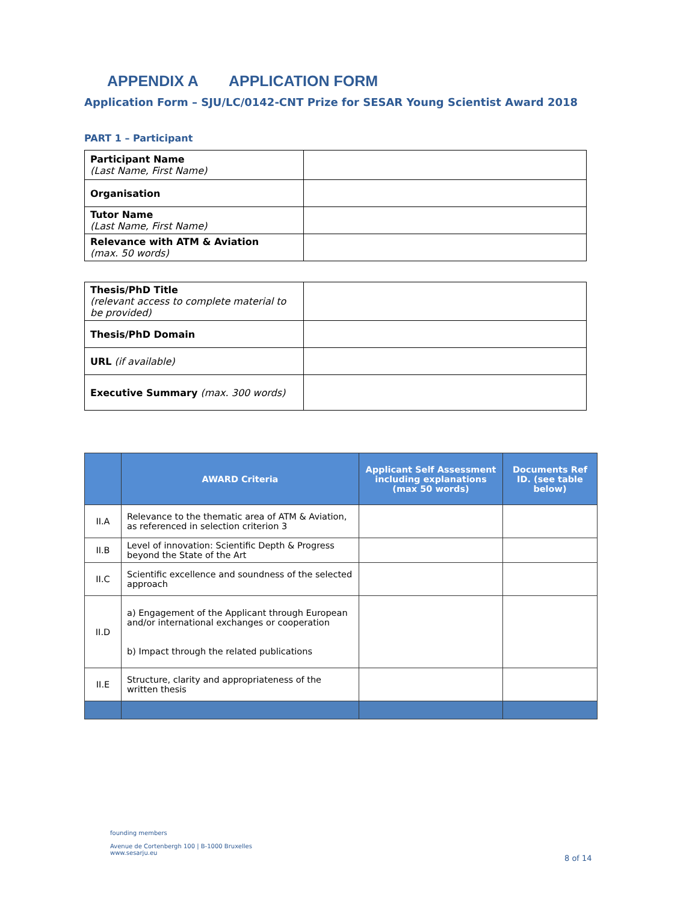APPENDIX A APPLICATION FORM
Application Form – SJU/LC/0142-CNT Prize for SESAR Young Scientist Award 2018
PART 1 – Participant
| Participant Name (Last Name, First Name) | |
| Organisation | |
| Tutor Name (Last Name, First Name) | |
| Relevance with ATM & Aviation (max. 50 words) | |
| Thesis/PhD Title (relevant access to complete material to be provided) | |
| Thesis/PhD Domain | |
| URL (if available) | |
| Executive Summary (max. 300 words) | |
| | AWARD Criteria | Applicant Self Assessment including explanations (max 50 words) | Documents Ref ID. (see table below) |
| --- | --- | --- | --- |
| II.A | Relevance to the thematic area of ATM & Aviation, as referenced in selection criterion 3 | | |
| II.B | Level of innovation: Scientific Depth & Progress beyond the State of the Art | | |
| II.C | Scientific excellence and soundness of the selected approach | | |
| II.D | a) Engagement of the Applicant through European and/or international exchanges or cooperation b) Impact through the related publications | | |
| II.E | Structure, clarity and appropriateness of the written thesis | | |
founding members
Avenue de Cortenbergh 100 | B-1000 Bruxelles
www.sesarju.eu
8 of 14